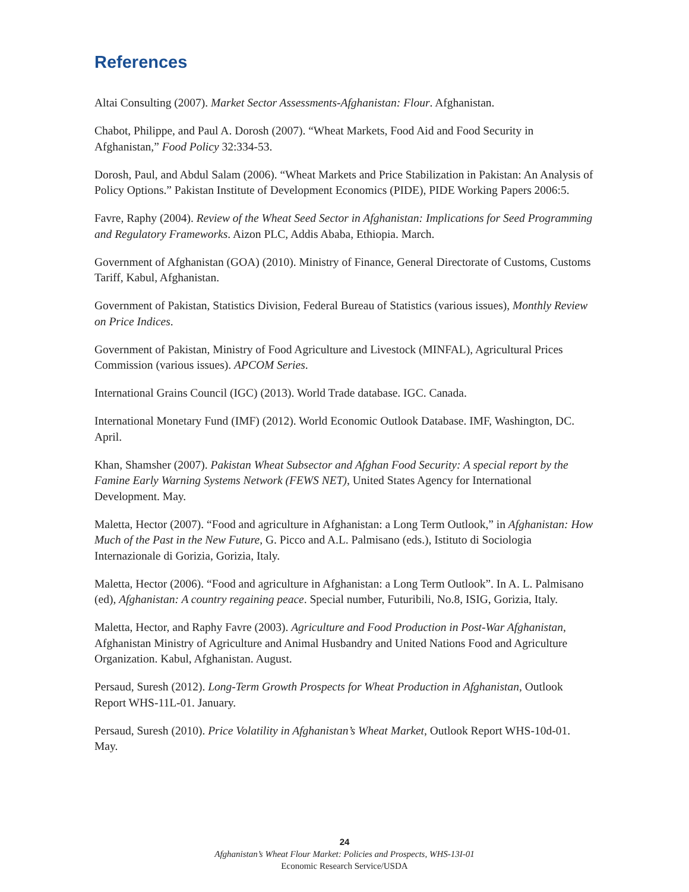References
Altai Consulting (2007). Market Sector Assessments-Afghanistan: Flour. Afghanistan.
Chabot, Philippe, and Paul A. Dorosh (2007). “Wheat Markets, Food Aid and Food Security in Afghanistan,” Food Policy 32:334-53.
Dorosh, Paul, and Abdul Salam (2006). “Wheat Markets and Price Stabilization in Pakistan: An Analysis of Policy Options.” Pakistan Institute of Development Economics (PIDE), PIDE Working Papers 2006:5.
Favre, Raphy (2004). Review of the Wheat Seed Sector in Afghanistan: Implications for Seed Programming and Regulatory Frameworks. Aizon PLC, Addis Ababa, Ethiopia. March.
Government of Afghanistan (GOA) (2010). Ministry of Finance, General Directorate of Customs, Customs Tariff, Kabul, Afghanistan.
Government of Pakistan, Statistics Division, Federal Bureau of Statistics (various issues), Monthly Review on Price Indices.
Government of Pakistan, Ministry of Food Agriculture and Livestock (MINFAL), Agricultural Prices Commission (various issues). APCOM Series.
International Grains Council (IGC) (2013). World Trade database. IGC. Canada.
International Monetary Fund (IMF) (2012). World Economic Outlook Database. IMF, Washington, DC. April.
Khan, Shamsher (2007). Pakistan Wheat Subsector and Afghan Food Security: A special report by the Famine Early Warning Systems Network (FEWS NET), United States Agency for International Development. May.
Maletta, Hector (2007). “Food and agriculture in Afghanistan: a Long Term Outlook,” in Afghanistan: How Much of the Past in the New Future, G. Picco and A.L. Palmisano (eds.), Istituto di Sociologia Internazionale di Gorizia, Gorizia, Italy.
Maletta, Hector (2006). “Food and agriculture in Afghanistan: a Long Term Outlook”. In A. L. Palmisano (ed), Afghanistan: A country regaining peace. Special number, Futuribili, No.8, ISIG, Gorizia, Italy.
Maletta, Hector, and Raphy Favre (2003). Agriculture and Food Production in Post-War Afghanistan, Afghanistan Ministry of Agriculture and Animal Husbandry and United Nations Food and Agriculture Organization. Kabul, Afghanistan. August.
Persaud, Suresh (2012). Long-Term Growth Prospects for Wheat Production in Afghanistan, Outlook Report WHS-11L-01. January.
Persaud, Suresh (2010). Price Volatility in Afghanistan’s Wheat Market, Outlook Report WHS-10d-01. May.
24
Afghanistan’s Wheat Flour Market: Policies and Prospects, WHS-13I-01
Economic Research Service/USDA